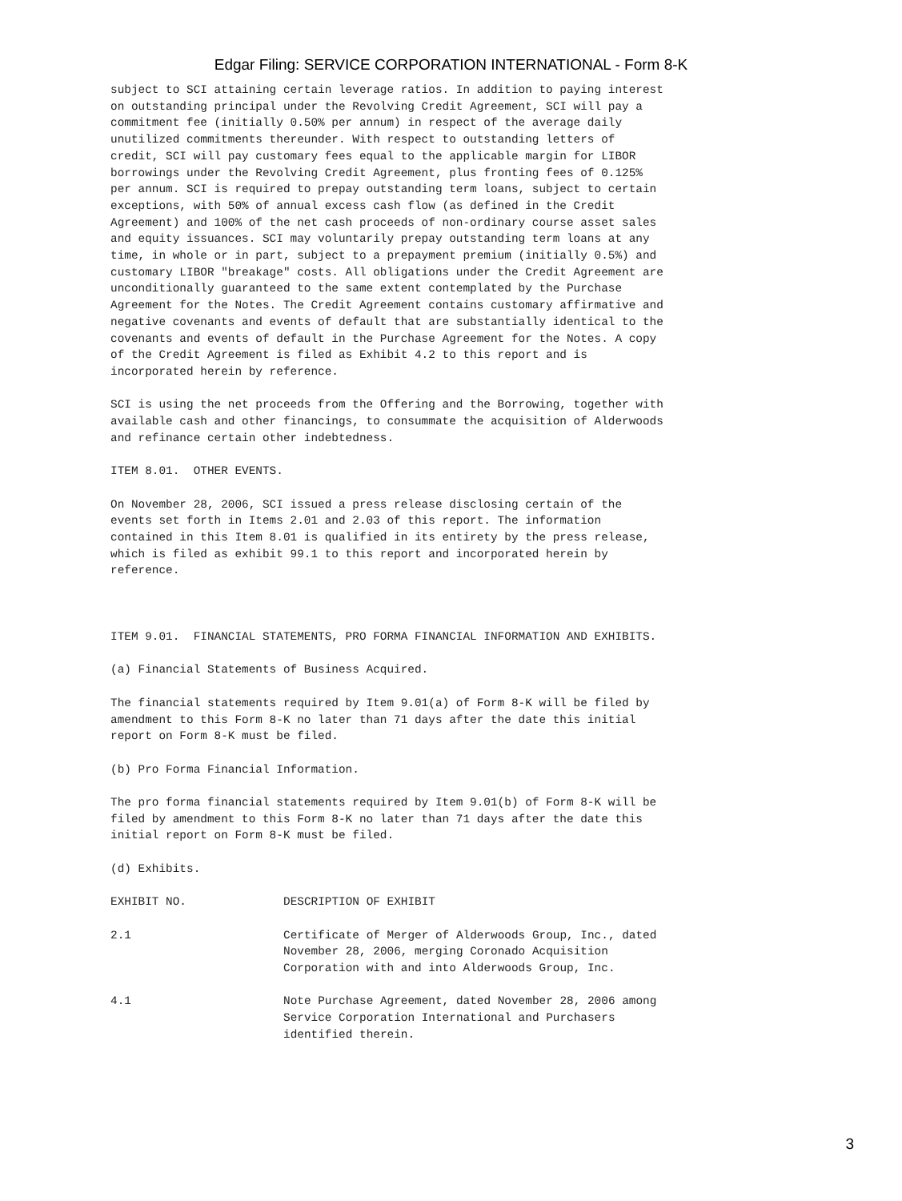Edgar Filing: SERVICE CORPORATION INTERNATIONAL - Form 8-K
subject to SCI attaining certain leverage ratios. In addition to paying interest on outstanding principal under the Revolving Credit Agreement, SCI will pay a commitment fee (initially 0.50% per annum) in respect of the average daily unutilized commitments thereunder. With respect to outstanding letters of credit, SCI will pay customary fees equal to the applicable margin for LIBOR borrowings under the Revolving Credit Agreement, plus fronting fees of 0.125% per annum. SCI is required to prepay outstanding term loans, subject to certain exceptions, with 50% of annual excess cash flow (as defined in the Credit Agreement) and 100% of the net cash proceeds of non-ordinary course asset sales and equity issuances. SCI may voluntarily prepay outstanding term loans at any time, in whole or in part, subject to a prepayment premium (initially 0.5%) and customary LIBOR "breakage" costs. All obligations under the Credit Agreement are unconditionally guaranteed to the same extent contemplated by the Purchase Agreement for the Notes. The Credit Agreement contains customary affirmative and negative covenants and events of default that are substantially identical to the covenants and events of default in the Purchase Agreement for the Notes. A copy of the Credit Agreement is filed as Exhibit 4.2 to this report and is incorporated herein by reference.
SCI is using the net proceeds from the Offering and the Borrowing, together with available cash and other financings, to consummate the acquisition of Alderwoods and refinance certain other indebtedness.
ITEM 8.01. OTHER EVENTS.
On November 28, 2006, SCI issued a press release disclosing certain of the events set forth in Items 2.01 and 2.03 of this report. The information contained in this Item 8.01 is qualified in its entirety by the press release, which is filed as exhibit 99.1 to this report and incorporated herein by reference.
ITEM 9.01. FINANCIAL STATEMENTS, PRO FORMA FINANCIAL INFORMATION AND EXHIBITS.
(a) Financial Statements of Business Acquired.
The financial statements required by Item 9.01(a) of Form 8-K will be filed by amendment to this Form 8-K no later than 71 days after the date this initial report on Form 8-K must be filed.
(b) Pro Forma Financial Information.
The pro forma financial statements required by Item 9.01(b) of Form 8-K will be filed by amendment to this Form 8-K no later than 71 days after the date this initial report on Form 8-K must be filed.
(d) Exhibits.
| EXHIBIT NO. | DESCRIPTION OF EXHIBIT |
| --- | --- |
| 2.1 | Certificate of Merger of Alderwoods Group, Inc., dated November 28, 2006, merging Coronado Acquisition Corporation with and into Alderwoods Group, Inc. |
| 4.1 | Note Purchase Agreement, dated November 28, 2006 among Service Corporation International and Purchasers identified therein. |
3